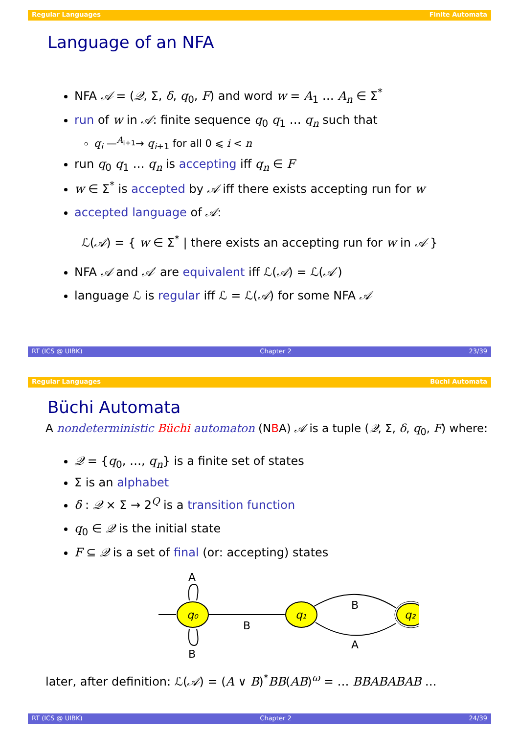Regular Languages Finite Automata
Language of an NFA
NFA 𝒜 = (𝒬, Σ, δ, q<sub>0</sub>, F) and word w = A<sub>1</sub> … A<sub>n</sub> ∈ Σ<sup>*</sup>
run of w in 𝒜: finite sequence q<sub>0</sub> q<sub>1</sub> … q<sub>n</sub> such that
q<sub>i</sub> —<sup>A<sub>i+1</sub></sup>→ q<sub>i+1</sub> for all 0 ⩽ i < n
run q<sub>0</sub> q<sub>1</sub> … q<sub>n</sub> is accepting iff q<sub>n</sub> ∈ F
w ∈ Σ<sup>*</sup> is accepted by 𝒜 iff there exists accepting run for w
accepted language of 𝒜:
ℒ(𝒜) = { w ∈ Σ<sup>*</sup> | there exists an accepting run for w in 𝒜 }
NFA 𝒜 and 𝒜′ are equivalent iff ℒ(𝒜) = ℒ(𝒜′)
language ℒ is regular iff ℒ = ℒ(𝒜) for some NFA 𝒜
RT (ICS @ UIBK) Chapter 2 23/39
Regular Languages Büchi Automata
Büchi Automata
A nondeterministic Büchi automaton (NBA) 𝒜 is a tuple (𝒬, Σ, δ, q<sub>0</sub>, F) where:
𝒬 = {q<sub>0</sub>, …, q<sub>n</sub>} is a finite set of states
Σ is an alphabet
δ : 𝒬 × Σ → 2<sup>Q</sup> is a transition function
q<sub>0</sub> ∈ 𝒬 is the initial state
F ⊆ 𝒬 is a set of final (or: accepting) states
q₀
q₁
q₂
A
B
B
B
A
later, after definition: ℒ(𝒜) = (A ∨ B)<sup>*</sup>BB(AB)<sup>ω</sup> = … BBABABAB …
RT (ICS @ UIBK) Chapter 2 24/39